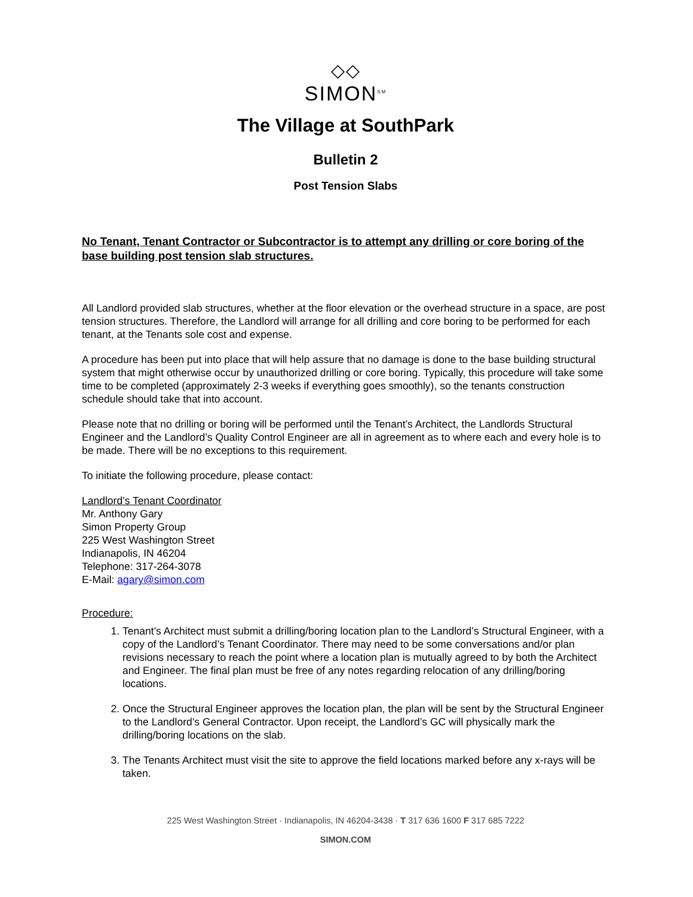◇◇
SIMON<sup>SM</sup>
The Village at SouthPark
Bulletin 2
Post Tension Slabs
No Tenant, Tenant Contractor or Subcontractor is to attempt any drilling or core boring of the base building post tension slab structures.
All Landlord provided slab structures, whether at the floor elevation or the overhead structure in a space, are post tension structures. Therefore, the Landlord will arrange for all drilling and core boring to be performed for each tenant, at the Tenants sole cost and expense.
A procedure has been put into place that will help assure that no damage is done to the base building structural system that might otherwise occur by unauthorized drilling or core boring. Typically, this procedure will take some time to be completed (approximately 2-3 weeks if everything goes smoothly), so the tenants construction schedule should take that into account.
Please note that no drilling or boring will be performed until the Tenant’s Architect, the Landlords Structural Engineer and the Landlord’s Quality Control Engineer are all in agreement as to where each and every hole is to be made. There will be no exceptions to this requirement.
To initiate the following procedure, please contact:
Landlord’s Tenant Coordinator
Mr. Anthony Gary
Simon Property Group
225 West Washington Street
Indianapolis, IN 46204
Telephone: 317-264-3078
E-Mail: agary@simon.com
Procedure:
1. Tenant’s Architect must submit a drilling/boring location plan to the Landlord’s Structural Engineer, with a copy of the Landlord’s Tenant Coordinator. There may need to be some conversations and/or plan revisions necessary to reach the point where a location plan is mutually agreed to by both the Architect and Engineer. The final plan must be free of any notes regarding relocation of any drilling/boring locations.
2. Once the Structural Engineer approves the location plan, the plan will be sent by the Structural Engineer to the Landlord’s General Contractor. Upon receipt, the Landlord’s GC will physically mark the drilling/boring locations on the slab.
3. The Tenants Architect must visit the site to approve the field locations marked before any x-rays will be taken.
225 West Washington Street · Indianapolis, IN 46204-3438 · T 317 636 1600 F 317 685 7222
SIMON.COM